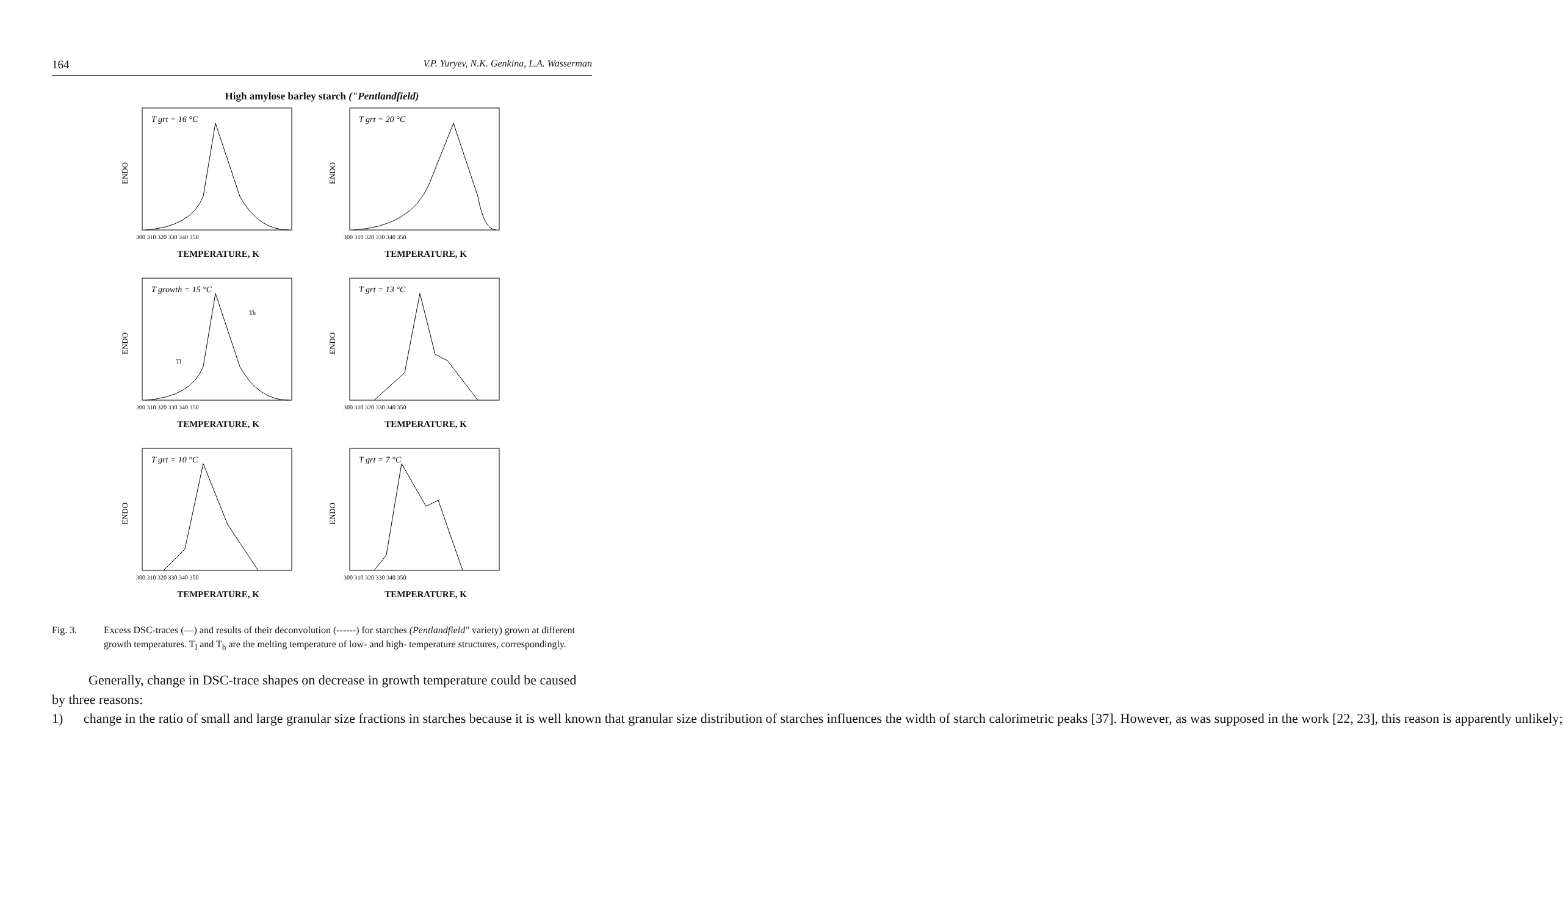164 V.P. Yuryev, N.K. Genkina, L.A. Wasserman
High amylose barley starch ("Pentlandfield)
ENDO
T grt = 16 °C
300 310 320 330 340 350
TEMPERATURE, K
ENDO
T grt = 20 °C
300 310 320 330 340 350
TEMPERATURE, K
ENDO
T growth = 15 °C
Th
Tl
300 310 320 330 340 350
TEMPERATURE, K
ENDO
T grt = 13 °C
300 310 320 330 340 350
TEMPERATURE, K
ENDO
T grt = 10 °C
300 310 320 330 340 350
TEMPERATURE, K
ENDO
T grt = 7 °C
300 310 320 330 340 350
TEMPERATURE, K
Fig. 3. Excess DSC-traces (—) and results of their deconvolution (------) for starches (Pentlandfield" variety) grown at different growth temperatures. T<sub>l</sub> and T<sub>h</sub> are the melting temperature of low- and high- temperature structures, correspondingly.
Generally, change in DSC-trace shapes on decrease in growth temperature could be caused by three reasons:
1) change in the ratio of small and large granular size fractions in starches because it is well known that granular size distribution of starches influences the width of starch calorimetric peaks [37]. However, as was supposed in the work [22, 23], this reason is apparently unlikely;